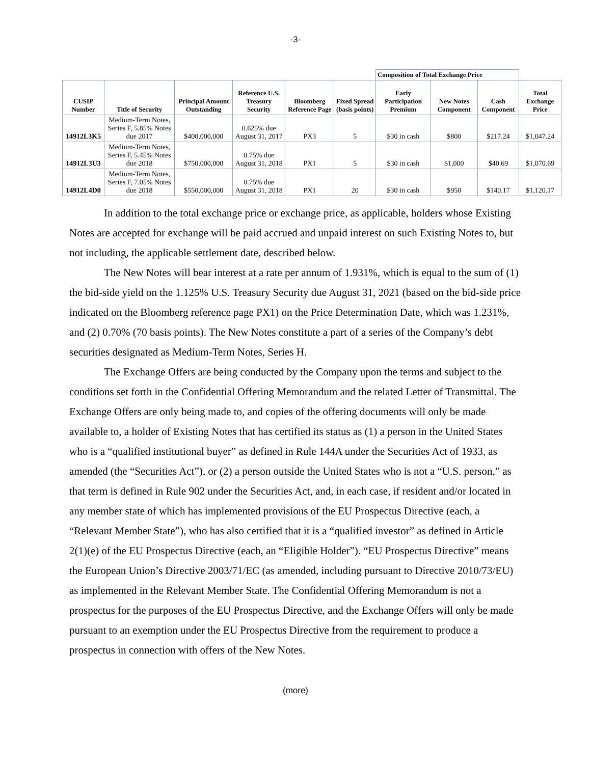-3-
| | | | | | | Composition of Total Exchange Price | | | |
| --- | --- | --- | --- | --- | --- | --- | --- | --- | --- |
| CUSIP Number | Title of Security | Principal Amount Outstanding | Reference U.S. Treasury Security | Bloomberg Reference Page | Fixed Spread (basis points) | Early Participation Premium | New Notes Component | Cash Component | Total Exchange Price |
| 14912L3K5 | Medium-Term Notes, Series F, 5.85% Notes due 2017 | $400,000,000 | 0.625% due August 31, 2017 | PX3 | 5 | $30 in cash | $800 | $217.24 | $1,047.24 |
| 14912L3U3 | Medium-Term Notes, Series F, 5.45% Notes due 2018 | $750,000,000 | 0.75% due August 31, 2018 | PX1 | 5 | $30 in cash | $1,000 | $40.69 | $1,070.69 |
| 14912L4D0 | Medium-Term Notes, Series F, 7.05% Notes due 2018 | $550,000,000 | 0.75% due August 31, 2018 | PX1 | 20 | $30 in cash | $950 | $140.17 | $1,120.17 |
In addition to the total exchange price or exchange price, as applicable, holders whose Existing Notes are accepted for exchange will be paid accrued and unpaid interest on such Existing Notes to, but not including, the applicable settlement date, described below.
The New Notes will bear interest at a rate per annum of 1.931%, which is equal to the sum of (1) the bid-side yield on the 1.125% U.S. Treasury Security due August 31, 2021 (based on the bid-side price indicated on the Bloomberg reference page PX1) on the Price Determination Date, which was 1.231%, and (2) 0.70% (70 basis points). The New Notes constitute a part of a series of the Company’s debt securities designated as Medium-Term Notes, Series H.
The Exchange Offers are being conducted by the Company upon the terms and subject to the conditions set forth in the Confidential Offering Memorandum and the related Letter of Transmittal. The Exchange Offers are only being made to, and copies of the offering documents will only be made available to, a holder of Existing Notes that has certified its status as (1) a person in the United States who is a “qualified institutional buyer” as defined in Rule 144A under the Securities Act of 1933, as amended (the “Securities Act”), or (2) a person outside the United States who is not a “U.S. person,” as that term is defined in Rule 902 under the Securities Act, and, in each case, if resident and/or located in any member state of which has implemented provisions of the EU Prospectus Directive (each, a “Relevant Member State”), who has also certified that it is a “qualified investor” as defined in Article 2(1)(e) of the EU Prospectus Directive (each, an “Eligible Holder”). “EU Prospectus Directive” means the European Union’s Directive 2003/71/EC (as amended, including pursuant to Directive 2010/73/EU) as implemented in the Relevant Member State. The Confidential Offering Memorandum is not a prospectus for the purposes of the EU Prospectus Directive, and the Exchange Offers will only be made pursuant to an exemption under the EU Prospectus Directive from the requirement to produce a prospectus in connection with offers of the New Notes.
(more)